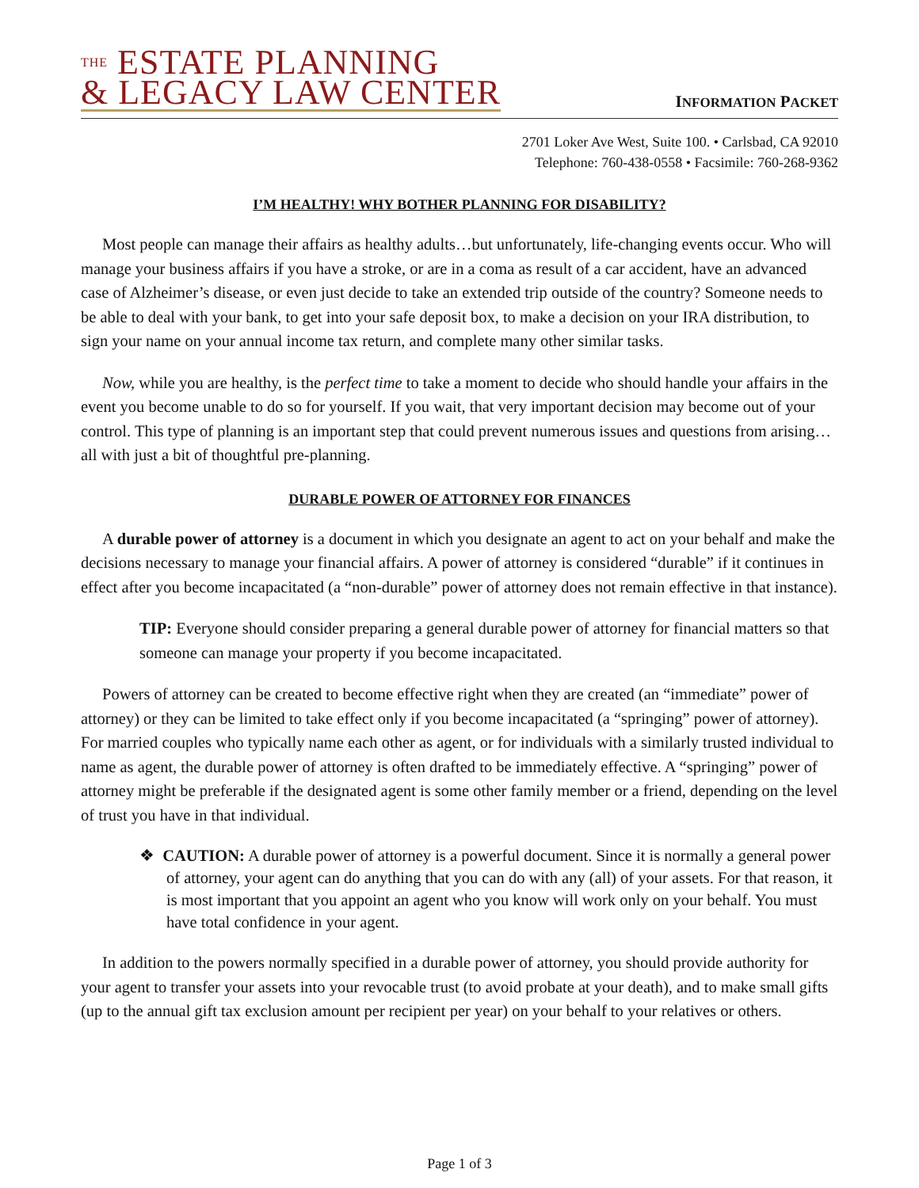THE ESTATE PLANNING
& LEGACY LAW CENTER
INFORMATION PACKET
2701 Loker Ave West, Suite 100. • Carlsbad, CA 92010
Telephone: 760-438-0558 • Facsimile: 760-268-9362
I’M HEALTHY! WHY BOTHER PLANNING FOR DISABILITY?
Most people can manage their affairs as healthy adults…but unfortunately, life-changing events occur. Who will manage your business affairs if you have a stroke, or are in a coma as result of a car accident, have an advanced case of Alzheimer’s disease, or even just decide to take an extended trip outside of the country? Someone needs to be able to deal with your bank, to get into your safe deposit box, to make a decision on your IRA distribution, to sign your name on your annual income tax return, and complete many other similar tasks.
Now, while you are healthy, is the perfect time to take a moment to decide who should handle your affairs in the event you become unable to do so for yourself. If you wait, that very important decision may become out of your control. This type of planning is an important step that could prevent numerous issues and questions from arising…all with just a bit of thoughtful pre-planning.
DURABLE POWER OF ATTORNEY FOR FINANCES
A durable power of attorney is a document in which you designate an agent to act on your behalf and make the decisions necessary to manage your financial affairs. A power of attorney is considered “durable” if it continues in effect after you become incapacitated (a “non-durable” power of attorney does not remain effective in that instance).
TIP: Everyone should consider preparing a general durable power of attorney for financial matters so that someone can manage your property if you become incapacitated.
Powers of attorney can be created to become effective right when they are created (an “immediate” power of attorney) or they can be limited to take effect only if you become incapacitated (a “springing” power of attorney). For married couples who typically name each other as agent, or for individuals with a similarly trusted individual to name as agent, the durable power of attorney is often drafted to be immediately effective. A “springing” power of attorney might be preferable if the designated agent is some other family member or a friend, depending on the level of trust you have in that individual.
❖ CAUTION: A durable power of attorney is a powerful document. Since it is normally a general power of attorney, your agent can do anything that you can do with any (all) of your assets. For that reason, it is most important that you appoint an agent who you know will work only on your behalf. You must have total confidence in your agent.
In addition to the powers normally specified in a durable power of attorney, you should provide authority for your agent to transfer your assets into your revocable trust (to avoid probate at your death), and to make small gifts (up to the annual gift tax exclusion amount per recipient per year) on your behalf to your relatives or others.
Page 1 of 3